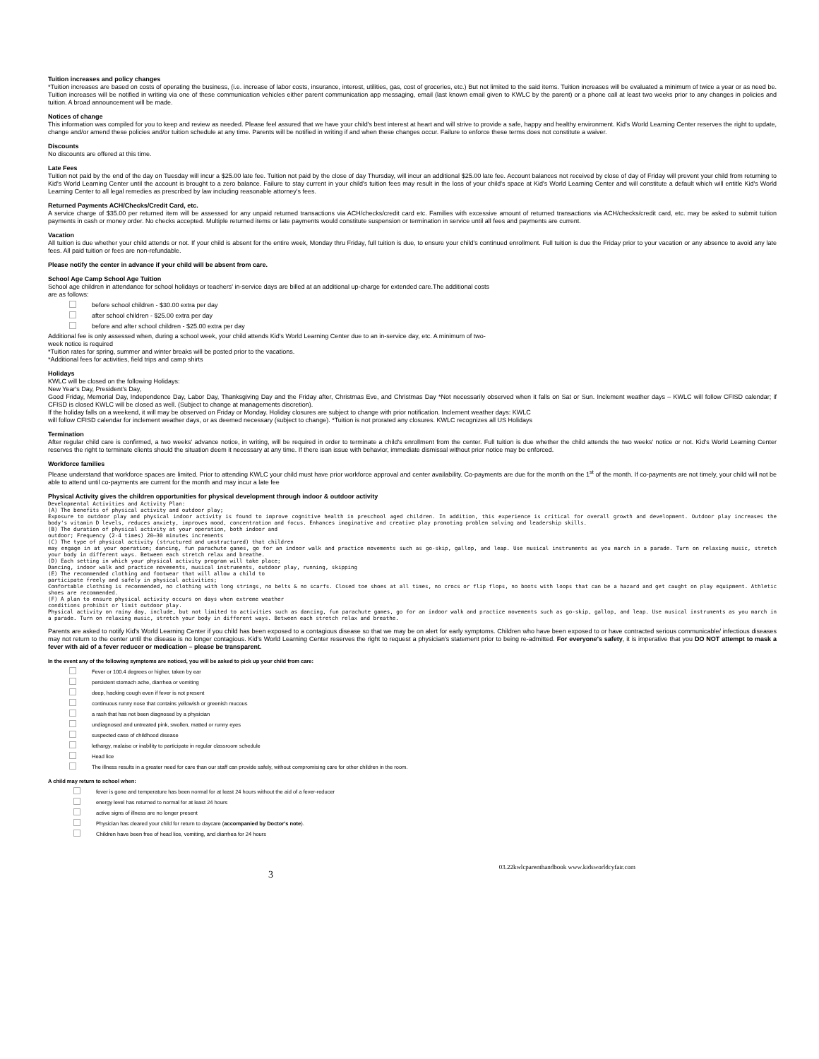Tuition increases and policy changes
*Tuition increases are based on costs of operating the business, (i.e. increase of labor costs, insurance, interest, utilities, gas, cost of groceries, etc.) But not limited to the said items. Tuition increases will be evaluated a minimum of twice a year or as need be. Tuition increases will be notified in writing via one of these communication vehicles either parent communication app messaging, email (last known email given to KWLC by the parent) or a phone call at least two weeks prior to any changes in policies and tuition. A broad announcement will be made.
Notices of change
This information was compiled for you to keep and review as needed. Please feel assured that we have your child's best interest at heart and will strive to provide a safe, happy and healthy environment. Kid's World Learning Center reserves the right to update, change and/or amend these policies and/or tuition schedule at any time. Parents will be notified in writing if and when these changes occur. Failure to enforce these terms does not constitute a waiver.
Discounts
No discounts are offered at this time.
Late Fees
Tuition not paid by the end of the day on Tuesday will incur a $25.00 late fee. Tuition not paid by the close of day Thursday, will incur an additional $25.00 late fee. Account balances not received by close of day of Friday will prevent your child from returning to Kid's World Learning Center until the account is brought to a zero balance. Failure to stay current in your child's tuition fees may result in the loss of your child's space at Kid's World Learning Center and will constitute a default which will entitle Kid's World Learning Center to all legal remedies as prescribed by law including reasonable attorney's fees.
Returned Payments ACH/Checks/Credit Card, etc.
A service charge of $35.00 per returned item will be assessed for any unpaid returned transactions via ACH/checks/credit card etc. Families with excessive amount of returned transactions via ACH/checks/credit card, etc. may be asked to submit tuition payments in cash or money order. No checks accepted. Multiple returned items or late payments would constitute suspension or termination in service until all fees and payments are current.
Vacation
All tuition is due whether your child attends or not. If your child is absent for the entire week, Monday thru Friday, full tuition is due, to ensure your child's continued enrollment. Full tuition is due the Friday prior to your vacation or any absence to avoid any late fees. All paid tuition or fees are non-refundable.
Please notify the center in advance if your child will be absent from care.
School Age Camp School Age Tuition
School age children in attendance for school holidays or teachers' in-service days are billed at an additional up-charge for extended care.The additional costs
are as follows:
before school children - $30.00 extra per day
after school children - $25.00 extra per day
before and after school children - $25.00 extra per day
Additional fee is only assessed when, during a school week, your child attends Kid's World Learning Center due to an in-service day, etc. A minimum of two-
week notice is required
*Tuition rates for spring, summer and winter breaks will be posted prior to the vacations.
*Additional fees for activities, field trips and camp shirts
Holidays
KWLC will be closed on the following Holidays:
New Year's Day, President's Day,
Good Friday, Memorial Day, Independence Day, Labor Day, Thanksgiving Day and the Friday after, Christmas Eve, and Christmas Day *Not necessarily observed when it falls on Sat or Sun. Inclement weather days – KWLC will follow CFISD calendar; if CFISD is closed KWLC will be closed as well. (Subject to change at managements discretion).
If the holiday falls on a weekend, it will may be observed on Friday or Monday. Holiday closures are subject to change with prior notification. Inclement weather days: KWLC
will follow CFISD calendar for inclement weather days, or as deemed necessary (subject to change). *Tuition is not prorated any closures. KWLC recognizes all US Holidays
Termination
After regular child care is confirmed, a two weeks' advance notice, in writing, will be required in order to terminate a child's enrollment from the center. Full tuition is due whether the child attends the two weeks' notice or not. Kid's World Learning Center reserves the right to terminate clients should the situation deem it necessary at any time. If there isan issue with behavior, immediate dismissal without prior notice may be enforced.
Workforce families
Please understand that workforce spaces are limited. Prior to attending KWLC your child must have prior workforce approval and center availability. Co-payments are due for the month on the 1<sup>st</sup> of the month. If co-payments are not timely, your child will not be able to attend until co-payments are current for the month and may incur a late fee
Physical Activity gives the children opportunities for physical development through indoor & outdoor activity
Developmental Activities and Activity Plan:
(A) The benefits of physical activity and outdoor play;
Exposure to outdoor play and physical indoor activity is found to improve cognitive health in preschool aged children. In addition, this experience is critical for overall growth and development. Outdoor play increases the body's vitamin D levels, reduces anxiety, improves mood, concentration and focus. Enhances imaginative and creative play promoting problem solving and leadership skills.
(B) The duration of physical activity at your operation, both indoor and
outdoor; Frequency (2-4 times) 20–30 minutes increments
(C) The type of physical activity (structured and unstructured) that children
may engage in at your operation; dancing, fun parachute games, go for an indoor walk and practice movements such as go-skip, gallop, and leap. Use musical instruments as you march in a parade. Turn on relaxing music, stretch your body in different ways. Between each stretch relax and breathe.
(D) Each setting in which your physical activity program will take place;
Dancing, indoor walk and practice movements, musical instruments, outdoor play, running, skipping
(E) The recommended clothing and footwear that will allow a child to
participate freely and safely in physical activities;
Comfortable clothing is recommended, no clothing with long strings, no belts & no scarfs. Closed toe shoes at all times, no crocs or flip flops, no boots with loops that can be a hazard and get caught on play equipment. Athletic shoes are recommended.
(F) A plan to ensure physical activity occurs on days when extreme weather
conditions prohibit or limit outdoor play.
Physical activity on rainy day, include, but not limited to activities such as dancing, fun parachute games, go for an indoor walk and practice movements such as go-skip, gallop, and leap. Use musical instruments as you march in a parade. Turn on relaxing music, stretch your body in different ways. Between each stretch relax and breathe.
Parents are asked to notify Kid's World Learning Center if you child has been exposed to a contagious disease so that we may be on alert for early symptoms. Children who have been exposed to or have contracted serious communicable/ infectious diseases may not return to the center until the disease is no longer contagious. Kid's World Learning Center reserves the right to request a physician's statement prior to being re-admitted. For everyone's safety, it is imperative that you DO NOT attempt to mask a fever with aid of a fever reducer or medication – please be transparent.
In the event any of the following symptoms are noticed, you will be asked to pick up your child from care:
Fever or 100.4 degrees or higher, taken by ear
persistent stomach ache, diarrhea or vomiting
deep, hacking cough even if fever is not present
continuous runny nose that contains yellowish or greenish mucous
a rash that has not been diagnosed by a physician
undiagnosed and untreated pink, swollen, matted or runny eyes
suspected case of childhood disease
lethargy, malaise or inability to participate in regular classroom schedule
Head lice
The illness results in a greater need for care than our staff can provide safely, without compromising care for other children in the room.
A child may return to school when:
fever is gone and temperature has been normal for at least 24 hours without the aid of a fever-reducer
energy level has returned to normal for at least 24 hours
active signs of illness are no longer present
Physician has cleared your child for return to daycare (accompanied by Doctor's note).
Children have been free of head lice, vomiting, and diarrhea for 24 hours
3 03.22kwlcparenthandbook www.kidsworldcyfair.com